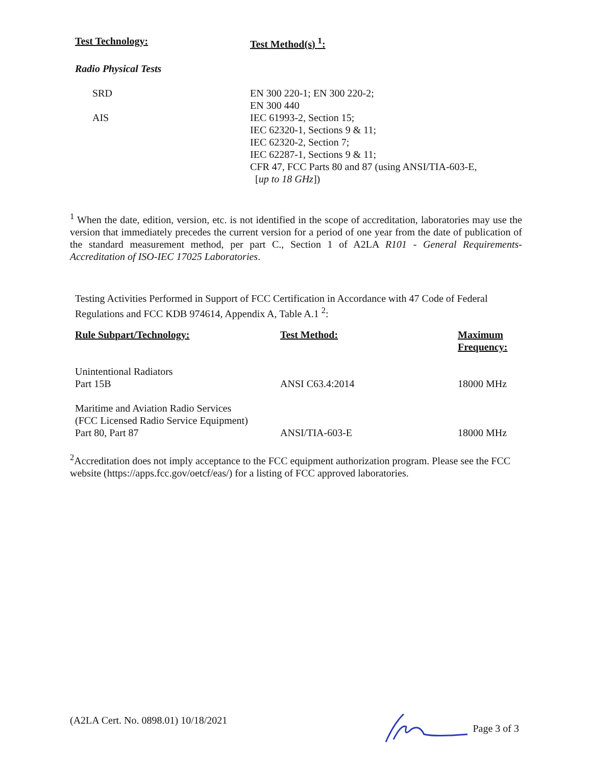| Test Technology: | Test Method(s) <sup>1</sup>: |
| --- | --- |
| Radio Physical Tests | |
| SRD | EN 300 220-1; EN 300 220-2; EN 300 440 |
| AIS | IEC 61993-2, Section 15; IEC 62320-1, Sections 9 & 11; IEC 62320-2, Section 7; IEC 62287-1, Sections 9 & 11; CFR 47, FCC Parts 80 and 87 (using ANSI/TIA-603-E, [ up to 18 GHz ]) |
<sup>1</sup> When the date, edition, version, etc. is not identified in the scope of accreditation, laboratories may use the version that immediately precedes the current version for a period of one year from the date of publication of the standard measurement method, per part C., Section 1 of A2LA R101 - General Requirements- Accreditation of ISO-IEC 17025 Laboratories.
Testing Activities Performed in Support of FCC Certification in Accordance with 47 Code of Federal Regulations and FCC KDB 974614, Appendix A, Table A.1 <sup>2</sup>:
| Rule Subpart/Technology: | Test Method: | Maximum Frequency: |
| --- | --- | --- |
| Unintentional Radiators Part 15B | ANSI C63.4:2014 | 18000 MHz |
| Maritime and Aviation Radio Services (FCC Licensed Radio Service Equipment) Part 80, Part 87 | ANSI/TIA-603-E | 18000 MHz |
<sup>2</sup> Accreditation does not imply acceptance to the FCC equipment authorization program. Please see the FCC website (https://apps.fcc.gov/oetcf/eas/) for a listing of FCC approved laboratories.
(A2LA Cert. No. 0898.01) 10/18/2021 Page 3 of 3